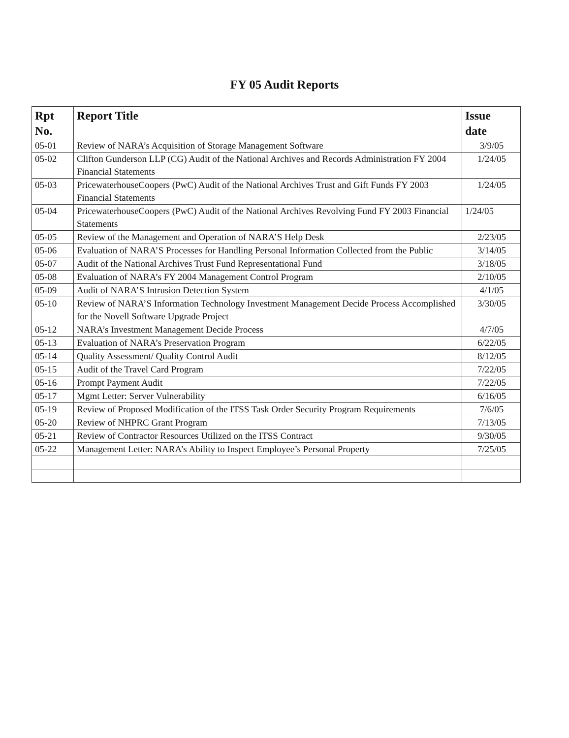FY 05 Audit Reports
| Rpt No. | Report Title | Issue date |
| --- | --- | --- |
| 05-01 | Review of NARA’s Acquisition of Storage Management Software | 3/9/05 |
| 05-02 | Clifton Gunderson LLP (CG) Audit of the National Archives and Records Administration FY 2004 Financial Statements | 1/24/05 |
| 05-03 | PricewaterhouseCoopers (PwC) Audit of the National Archives Trust and Gift Funds FY 2003 Financial Statements | 1/24/05 |
| 05-04 | PricewaterhouseCoopers (PwC) Audit of the National Archives Revolving Fund FY 2003 Financial Statements | 1/24/05 |
| 05-05 | Review of the Management and Operation of NARA’S Help Desk | 2/23/05 |
| 05-06 | Evaluation of NARA’S Processes for Handling Personal Information Collected from the Public | 3/14/05 |
| 05-07 | Audit of the National Archives Trust Fund Representational Fund | 3/18/05 |
| 05-08 | Evaluation of NARA’s FY 2004 Management Control Program | 2/10/05 |
| 05-09 | Audit of NARA’S Intrusion Detection System | 4/1/05 |
| 05-10 | Review of NARA’S Information Technology Investment Management Decide Process Accomplished for the Novell Software Upgrade Project | 3/30/05 |
| 05-12 | NARA’s Investment Management Decide Process | 4/7/05 |
| 05-13 | Evaluation of NARA’s Preservation Program | 6/22/05 |
| 05-14 | Quality Assessment/ Quality Control Audit | 8/12/05 |
| 05-15 | Audit of the Travel Card Program | 7/22/05 |
| 05-16 | Prompt Payment Audit | 7/22/05 |
| 05-17 | Mgmt Letter: Server Vulnerability | 6/16/05 |
| 05-19 | Review of Proposed Modification of the ITSS Task Order Security Program Requirements | 7/6/05 |
| 05-20 | Review of NHPRC Grant Program | 7/13/05 |
| 05-21 | Review of Contractor Resources Utilized on the ITSS Contract | 9/30/05 |
| 05-22 | Management Letter: NARA’s Ability to Inspect Employee’s Personal Property | 7/25/05 |